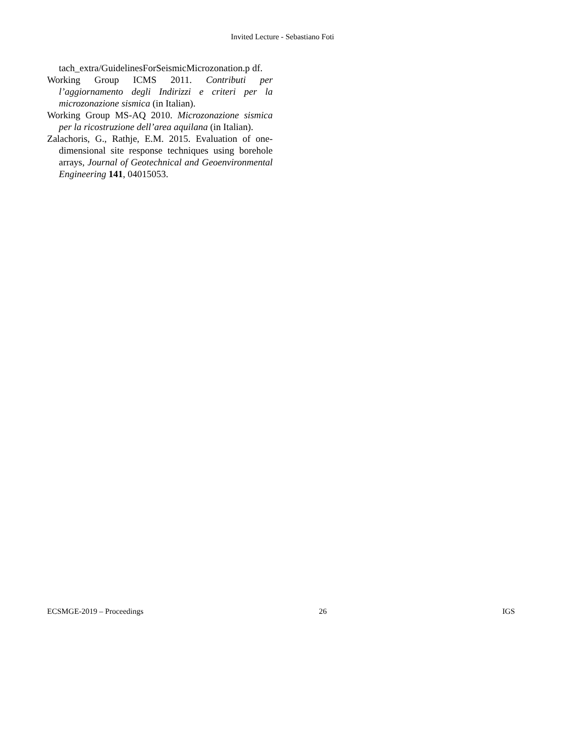Invited Lecture - Sebastiano Foti
tach_extra/GuidelinesForSeismicMicrozonation.p df.
Working Group ICMS 2011. Contributi per l’aggiornamento degli Indirizzi e criteri per la microzonazione sismica (in Italian).
Working Group MS-AQ 2010. Microzonazione sismica per la ricostruzione dell’area aquilana (in Italian).
Zalachoris, G., Rathje, E.M. 2015. Evaluation of one-dimensional site response techniques using borehole arrays, Journal of Geotechnical and Geoenvironmental Engineering 141, 04015053.
ECSMGE-2019 – Proceedings 26 IGS